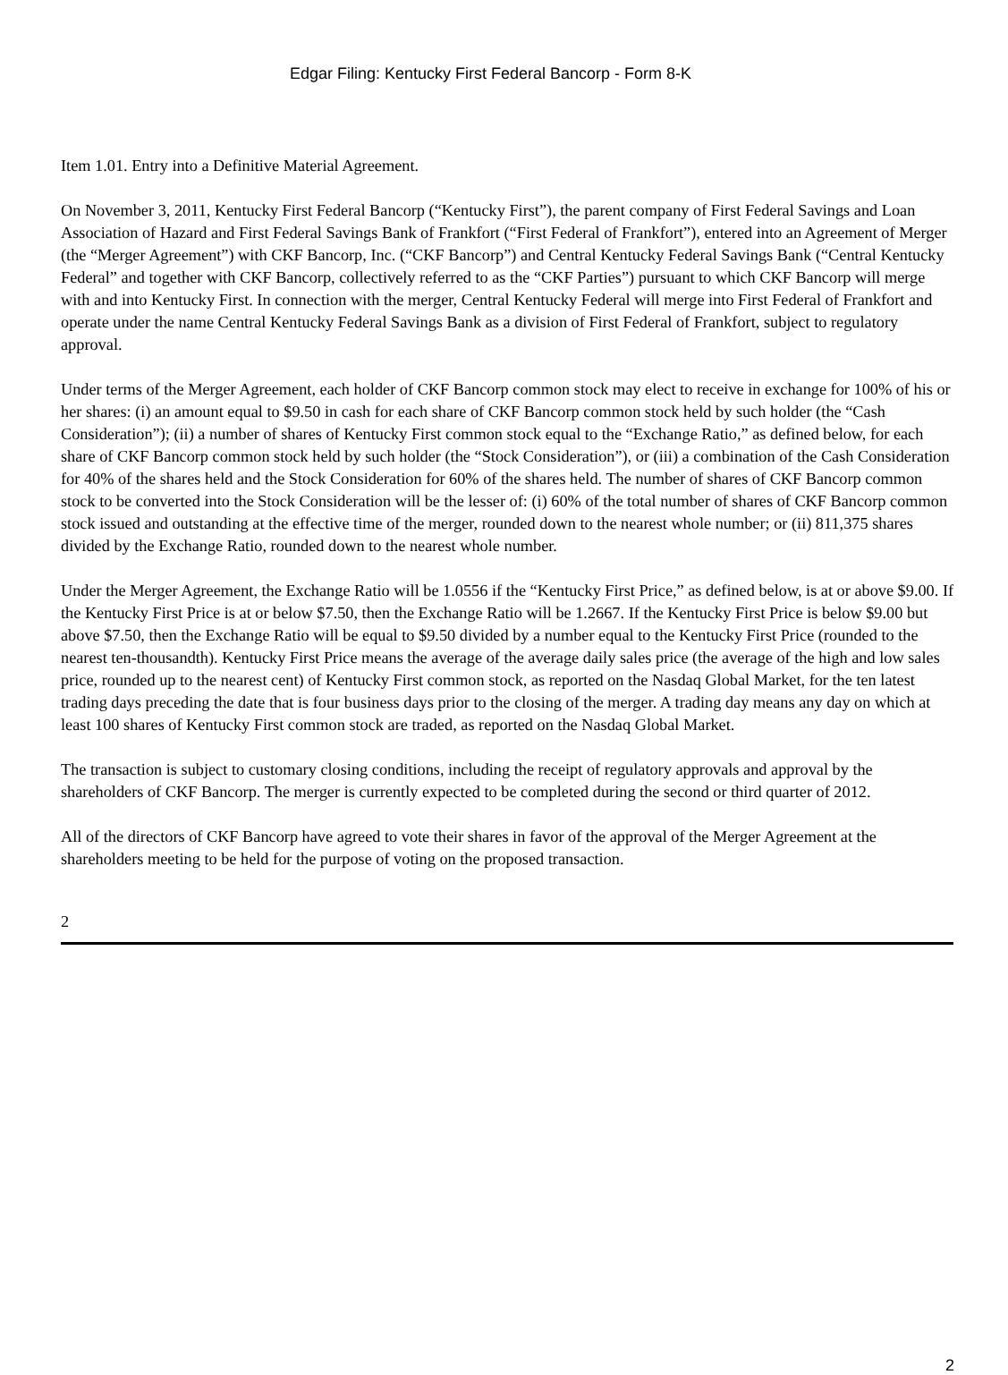Edgar Filing: Kentucky First Federal Bancorp - Form 8-K
Item 1.01. Entry into a Definitive Material Agreement.
On November 3, 2011, Kentucky First Federal Bancorp (“Kentucky First”), the parent company of First Federal Savings and Loan Association of Hazard and First Federal Savings Bank of Frankfort (“First Federal of Frankfort”), entered into an Agreement of Merger (the “Merger Agreement”) with CKF Bancorp, Inc. (“CKF Bancorp”) and Central Kentucky Federal Savings Bank (“Central Kentucky Federal” and together with CKF Bancorp, collectively referred to as the “CKF Parties”) pursuant to which CKF Bancorp will merge with and into Kentucky First. In connection with the merger, Central Kentucky Federal will merge into First Federal of Frankfort and operate under the name Central Kentucky Federal Savings Bank as a division of First Federal of Frankfort, subject to regulatory approval.
Under terms of the Merger Agreement, each holder of CKF Bancorp common stock may elect to receive in exchange for 100% of his or her shares: (i) an amount equal to $9.50 in cash for each share of CKF Bancorp common stock held by such holder (the “Cash Consideration”); (ii) a number of shares of Kentucky First common stock equal to the “Exchange Ratio,” as defined below, for each share of CKF Bancorp common stock held by such holder (the “Stock Consideration”), or (iii) a combination of the Cash Consideration for 40% of the shares held and the Stock Consideration for 60% of the shares held. The number of shares of CKF Bancorp common stock to be converted into the Stock Consideration will be the lesser of: (i) 60% of the total number of shares of CKF Bancorp common stock issued and outstanding at the effective time of the merger, rounded down to the nearest whole number; or (ii) 811,375 shares divided by the Exchange Ratio, rounded down to the nearest whole number.
Under the Merger Agreement, the Exchange Ratio will be 1.0556 if the “Kentucky First Price,” as defined below, is at or above $9.00. If the Kentucky First Price is at or below $7.50, then the Exchange Ratio will be 1.2667. If the Kentucky First Price is below $9.00 but above $7.50, then the Exchange Ratio will be equal to $9.50 divided by a number equal to the Kentucky First Price (rounded to the nearest ten-thousandth). Kentucky First Price means the average of the average daily sales price (the average of the high and low sales price, rounded up to the nearest cent) of Kentucky First common stock, as reported on the Nasdaq Global Market, for the ten latest trading days preceding the date that is four business days prior to the closing of the merger. A trading day means any day on which at least 100 shares of Kentucky First common stock are traded, as reported on the Nasdaq Global Market.
The transaction is subject to customary closing conditions, including the receipt of regulatory approvals and approval by the shareholders of CKF Bancorp. The merger is currently expected to be completed during the second or third quarter of 2012.
All of the directors of CKF Bancorp have agreed to vote their shares in favor of the approval of the Merger Agreement at the shareholders meeting to be held for the purpose of voting on the proposed transaction.
2
2